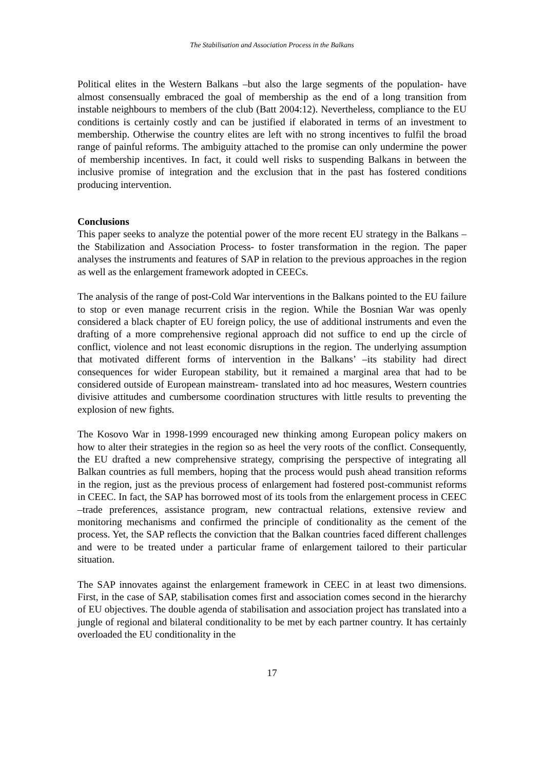The Stabilisation and Association Process in the Balkans
Political elites in the Western Balkans –but also the large segments of the population- have almost consensually embraced the goal of membership as the end of a long transition from instable neighbours to members of the club (Batt 2004:12). Nevertheless, compliance to the EU conditions is certainly costly and can be justified if elaborated in terms of an investment to membership. Otherwise the country elites are left with no strong incentives to fulfil the broad range of painful reforms. The ambiguity attached to the promise can only undermine the power of membership incentives. In fact, it could well risks to suspending Balkans in between the inclusive promise of integration and the exclusion that in the past has fostered conditions producing intervention.
Conclusions
This paper seeks to analyze the potential power of the more recent EU strategy in the Balkans –the Stabilization and Association Process- to foster transformation in the region. The paper analyses the instruments and features of SAP in relation to the previous approaches in the region as well as the enlargement framework adopted in CEECs.
The analysis of the range of post-Cold War interventions in the Balkans pointed to the EU failure to stop or even manage recurrent crisis in the region. While the Bosnian War was openly considered a black chapter of EU foreign policy, the use of additional instruments and even the drafting of a more comprehensive regional approach did not suffice to end up the circle of conflict, violence and not least economic disruptions in the region. The underlying assumption that motivated different forms of intervention in the Balkans’ –its stability had direct consequences for wider European stability, but it remained a marginal area that had to be considered outside of European mainstream- translated into ad hoc measures, Western countries divisive attitudes and cumbersome coordination structures with little results to preventing the explosion of new fights.
The Kosovo War in 1998-1999 encouraged new thinking among European policy makers on how to alter their strategies in the region so as heel the very roots of the conflict. Consequently, the EU drafted a new comprehensive strategy, comprising the perspective of integrating all Balkan countries as full members, hoping that the process would push ahead transition reforms in the region, just as the previous process of enlargement had fostered post-communist reforms in CEEC. In fact, the SAP has borrowed most of its tools from the enlargement process in CEEC –trade preferences, assistance program, new contractual relations, extensive review and monitoring mechanisms and confirmed the principle of conditionality as the cement of the process. Yet, the SAP reflects the conviction that the Balkan countries faced different challenges and were to be treated under a particular frame of enlargement tailored to their particular situation.
The SAP innovates against the enlargement framework in CEEC in at least two dimensions. First, in the case of SAP, stabilisation comes first and association comes second in the hierarchy of EU objectives. The double agenda of stabilisation and association project has translated into a jungle of regional and bilateral conditionality to be met by each partner country. It has certainly overloaded the EU conditionality in the
17